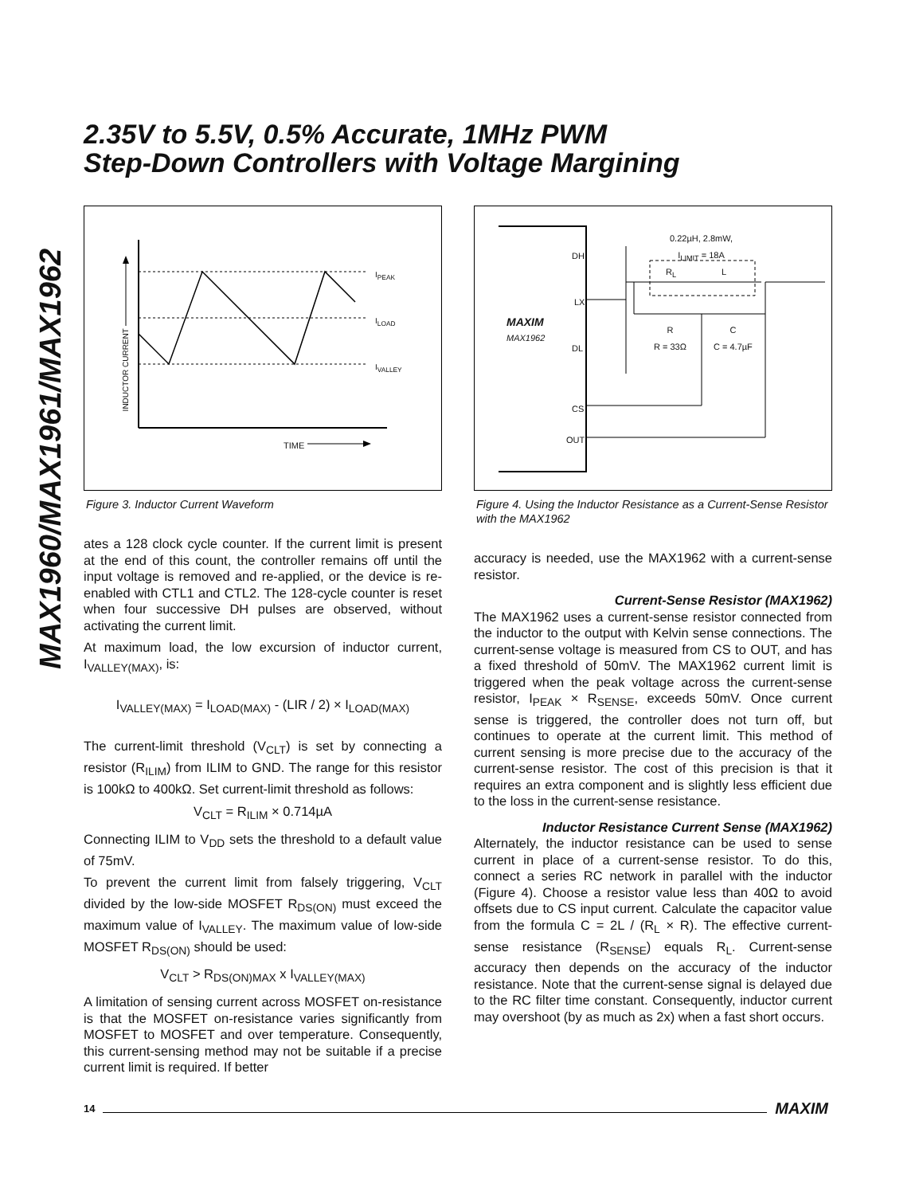2.35V to 5.5V, 0.5% Accurate, 1MHz PWM
Step-Down Controllers with Voltage Margining
MAX1960/MAX1961/MAX1962
I<sub>PEAK</sub>
I<sub>LOAD</sub>
I<sub>VALLEY</sub>
TIME
INDUCTOR CURRENT
Figure 3. Inductor Current Waveform
ates a 128 clock cycle counter. If the current limit is present at the end of this count, the controller remains off until the input voltage is removed and re-applied, or the device is re-enabled with CTL1 and CTL2. The 128-cycle counter is reset when four successive DH pulses are observed, without activating the current limit.
At maximum load, the low excursion of inductor current, I<sub>VALLEY(MAX)</sub>, is:
I<sub>VALLEY(MAX)</sub> = I<sub>LOAD(MAX)</sub> - (LIR / 2) × I<sub>LOAD(MAX)</sub>
The current-limit threshold (V<sub>CLT</sub>) is set by connecting a resistor (R<sub>ILIM</sub>) from ILIM to GND. The range for this resistor is 100kΩ to 400kΩ. Set current-limit threshold as follows:
V<sub>CLT</sub> = R<sub>ILIM</sub> × 0.714µA
Connecting ILIM to V<sub>DD</sub> sets the threshold to a default value of 75mV.
To prevent the current limit from falsely triggering, V<sub>CLT</sub> divided by the low-side MOSFET R<sub>DS(ON)</sub> must exceed the maximum value of I<sub>VALLEY</sub>. The maximum value of low-side MOSFET R<sub>DS(ON)</sub> should be used:
V<sub>CLT</sub> > R<sub>DS(ON)MAX</sub> x I<sub>VALLEY(MAX)</sub>
A limitation of sensing current across MOSFET on-resistance is that the MOSFET on-resistance varies significantly from MOSFET to MOSFET and over temperature. Consequently, this current-sensing method may not be suitable if a precise current limit is required. If better
DH
LX
DL
CS
OUT
MAXIM
MAX1962
0.22µH, 2.8mW,
I<sub>LIMIT</sub> = 18A
R<sub>L</sub> L
R
R = 33Ω
C
C = 4.7µF
Figure 4. Using the Inductor Resistance as a Current-Sense Resistor with the MAX1962
accuracy is needed, use the MAX1962 with a current-sense resistor.
Current-Sense Resistor (MAX1962)
The MAX1962 uses a current-sense resistor connected from the inductor to the output with Kelvin sense connections. The current-sense voltage is measured from CS to OUT, and has a fixed threshold of 50mV. The MAX1962 current limit is triggered when the peak voltage across the current-sense resistor, I<sub>PEAK</sub> × R<sub>SENSE</sub>, exceeds 50mV. Once current sense is triggered, the controller does not turn off, but continues to operate at the current limit. This method of current sensing is more precise due to the accuracy of the current-sense resistor. The cost of this precision is that it requires an extra component and is slightly less efficient due to the loss in the current-sense resistance.
Inductor Resistance Current Sense (MAX1962)
Alternately, the inductor resistance can be used to sense current in place of a current-sense resistor. To do this, connect a series RC network in parallel with the inductor (Figure 4). Choose a resistor value less than 40Ω to avoid offsets due to CS input current. Calculate the capacitor value from the formula C = 2L / (R<sub>L</sub> × R). The effective current-sense resistance (R<sub>SENSE</sub>) equals R<sub>L</sub>. Current-sense accuracy then depends on the accuracy of the inductor resistance. Note that the current-sense signal is delayed due to the RC filter time constant. Consequently, inductor current may overshoot (by as much as 2x) when a fast short occurs.
14 MAXIM